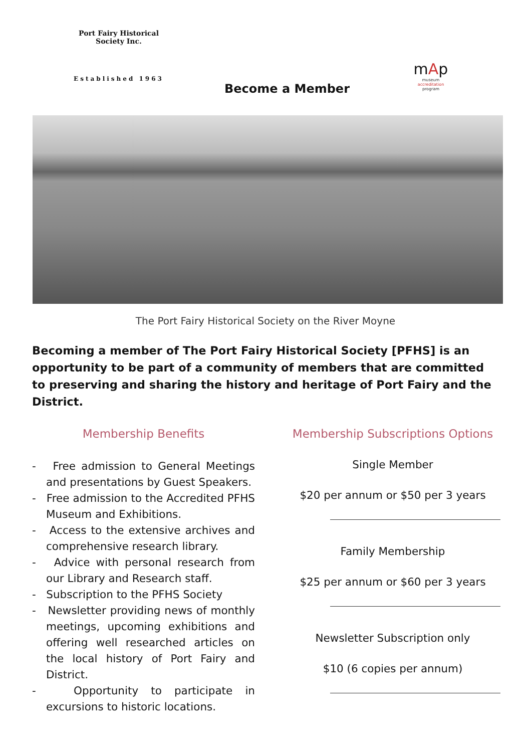Port Fairy Historical Society Inc.
Established 1963
Become a Member
mAp
museum
accreditation
program
The Port Fairy Historical Society on the River Moyne
Becoming a member of The Port Fairy Historical Society [PFHS] is an opportunity to be part of a community of members that are committed to preserving and sharing the history and heritage of Port Fairy and the District.
Membership Benefits
- Free admission to General Meetings and presentations by Guest Speakers.
- Free admission to the Accredited PFHS Museum and Exhibitions.
- Access to the extensive archives and comprehensive research library.
- Advice with personal research from our Library and Research staff.
- Subscription to the PFHS Society
- Newsletter providing news of monthly meetings, upcoming exhibitions and offering well researched articles on the local history of Port Fairy and District.
- Opportunity to participate in excursions to historic locations.
Membership Subscriptions Options
Single Member
$20 per annum or $50 per 3 years
Family Membership
$25 per annum or $60 per 3 years
Newsletter Subscription only
$10 (6 copies per annum)